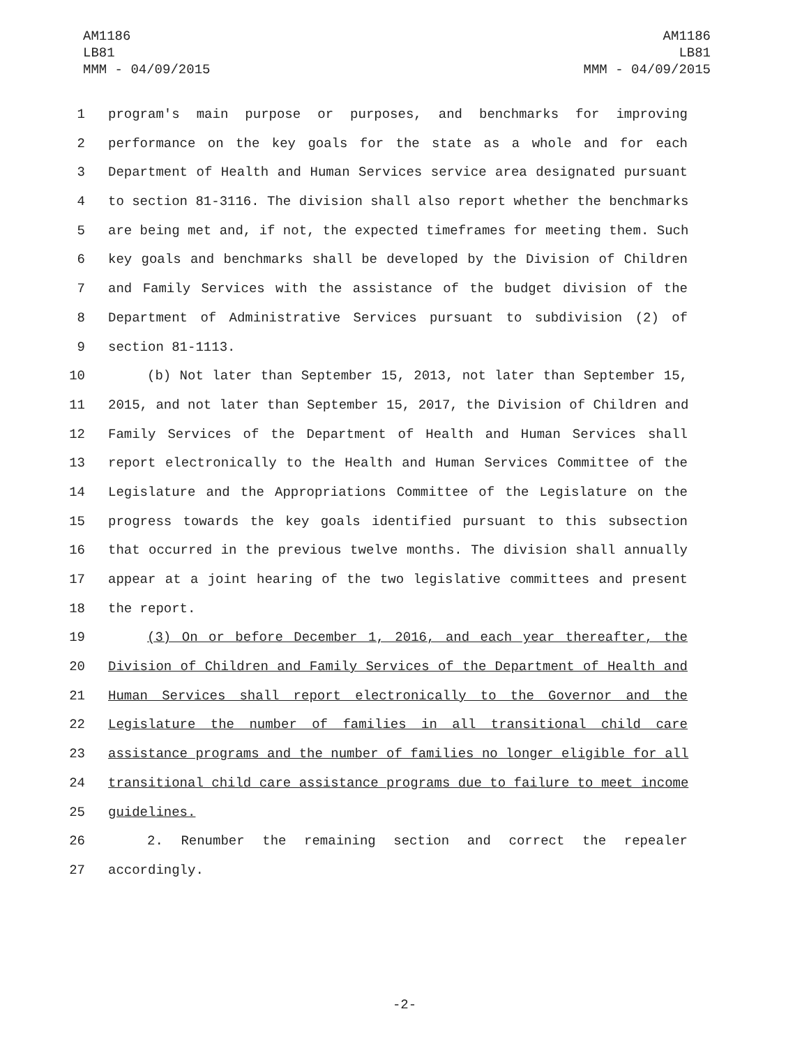AM1186
LB81
MMM - 04/09/2015
AM1186
LB81
MMM - 04/09/2015
1 program's main purpose or purposes, and benchmarks for improving
2 performance on the key goals for the state as a whole and for each
3 Department of Health and Human Services service area designated pursuant
4 to section 81-3116. The division shall also report whether the benchmarks
5 are being met and, if not, the expected timeframes for meeting them. Such
6 key goals and benchmarks shall be developed by the Division of Children
7 and Family Services with the assistance of the budget division of the
8 Department of Administrative Services pursuant to subdivision (2) of
9 section 81-1113.
10 (b) Not later than September 15, 2013, not later than September 15,
11 2015, and not later than September 15, 2017, the Division of Children and
12 Family Services of the Department of Health and Human Services shall
13 report electronically to the Health and Human Services Committee of the
14 Legislature and the Appropriations Committee of the Legislature on the
15 progress towards the key goals identified pursuant to this subsection
16 that occurred in the previous twelve months. The division shall annually
17 appear at a joint hearing of the two legislative committees and present
18 the report.
19 (3) On or before December 1, 2016, and each year thereafter, the
20 Division of Children and Family Services of the Department of Health and
21 Human Services shall report electronically to the Governor and the
22 Legislature the number of families in all transitional child care
23 assistance programs and the number of families no longer eligible for all
24 transitional child care assistance programs due to failure to meet income
25 guidelines.
26 2. Renumber the remaining section and correct the repealer
27 accordingly.
-2-